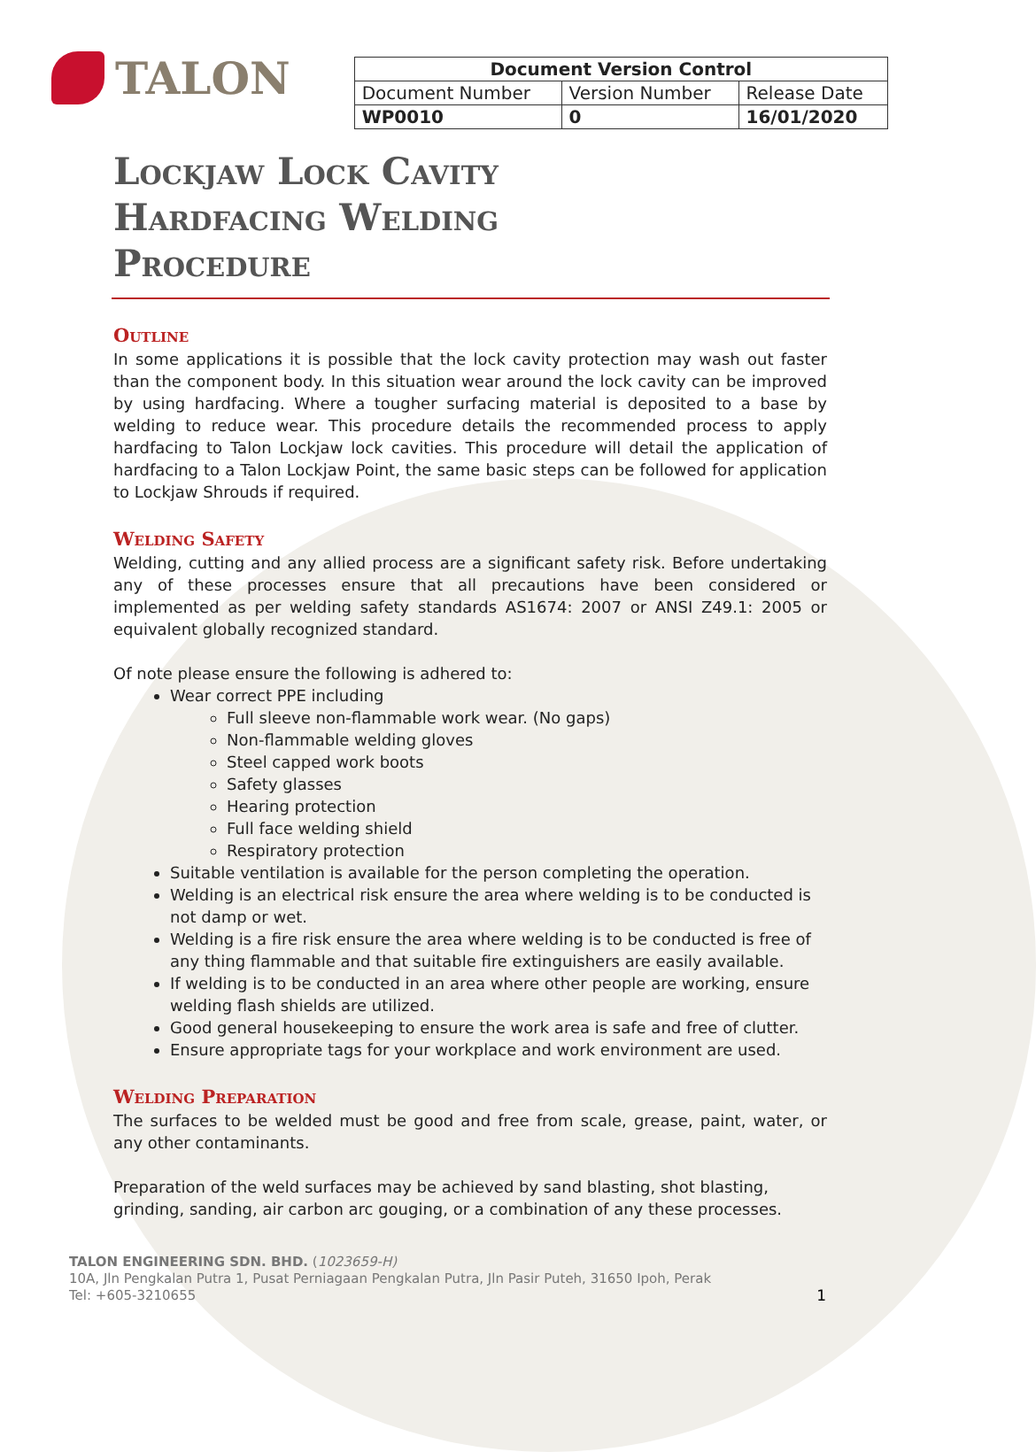TALON
| Document Version Control | | |
| --- | --- | --- |
| Document Number | Version Number | Release Date |
| WP0010 | 0 | 16/01/2020 |
Lockjaw Lock Cavity
Hardfacing Welding
Procedure
Outline
In some applications it is possible that the lock cavity protection may wash out faster than the component body. In this situation wear around the lock cavity can be improved by using hardfacing. Where a tougher surfacing material is deposited to a base by welding to reduce wear. This procedure details the recommended process to apply hardfacing to Talon Lockjaw lock cavities. This procedure will detail the application of hardfacing to a Talon Lockjaw Point, the same basic steps can be followed for application to Lockjaw Shrouds if required.
Welding Safety
Welding, cutting and any allied process are a significant safety risk. Before undertaking any of these processes ensure that all precautions have been considered or implemented as per welding safety standards AS1674: 2007 or ANSI Z49.1: 2005 or equivalent globally recognized standard.
Of note please ensure the following is adhered to:
Wear correct PPE including
Full sleeve non-flammable work wear. (No gaps)
Non-flammable welding gloves
Steel capped work boots
Safety glasses
Hearing protection
Full face welding shield
Respiratory protection
Suitable ventilation is available for the person completing the operation.
Welding is an electrical risk ensure the area where welding is to be conducted is not damp or wet.
Welding is a fire risk ensure the area where welding is to be conducted is free of any thing flammable and that suitable fire extinguishers are easily available.
If welding is to be conducted in an area where other people are working, ensure welding flash shields are utilized.
Good general housekeeping to ensure the work area is safe and free of clutter.
Ensure appropriate tags for your workplace and work environment are used.
Welding Preparation
The surfaces to be welded must be good and free from scale, grease, paint, water, or any other contaminants.
Preparation of the weld surfaces may be achieved by sand blasting, shot blasting, grinding, sanding, air carbon arc gouging, or a combination of any these processes.
TALON ENGINEERING SDN. BHD. (1023659-H)
10A, Jln Pengkalan Putra 1, Pusat Perniagaan Pengkalan Putra, Jln Pasir Puteh, 31650 Ipoh, Perak
Tel: +605-3210655 1